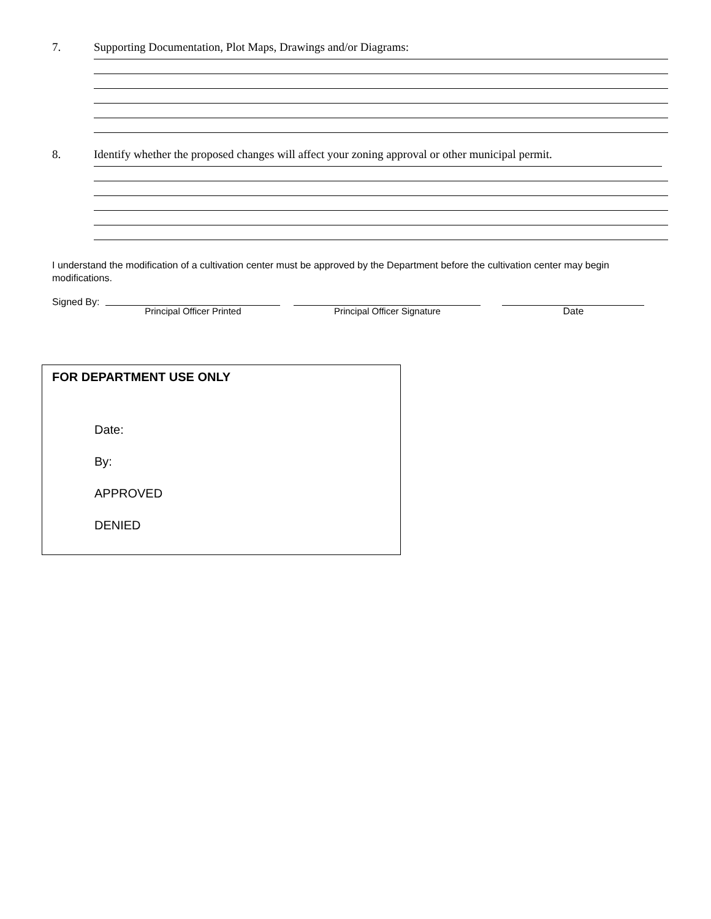7. Supporting Documentation, Plot Maps, Drawings and/or Diagrams:
8. Identify whether the proposed changes will affect your zoning approval or other municipal permit.
I understand the modification of a cultivation center must be approved by the Department before the cultivation center may begin modifications.
Signed By: Principal Officer Printed Principal Officer Signature Date
FOR DEPARTMENT USE ONLY
Date:
By:
APPROVED
DENIED